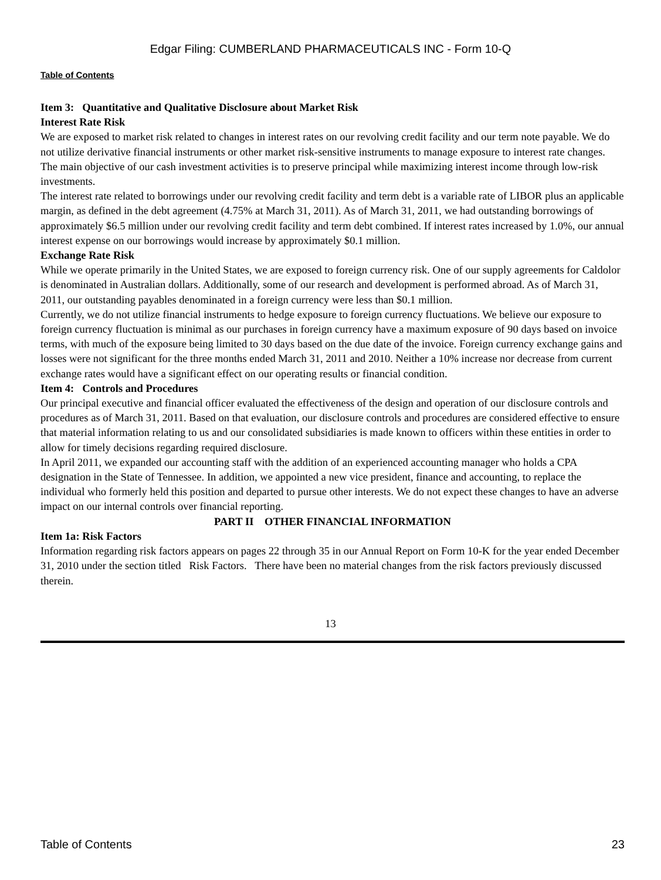Edgar Filing: CUMBERLAND PHARMACEUTICALS INC - Form 10-Q
Table of Contents
Item 3: Quantitative and Qualitative Disclosure about Market Risk
Interest Rate Risk
We are exposed to market risk related to changes in interest rates on our revolving credit facility and our term note payable. We do not utilize derivative financial instruments or other market risk-sensitive instruments to manage exposure to interest rate changes. The main objective of our cash investment activities is to preserve principal while maximizing interest income through low-risk investments.
The interest rate related to borrowings under our revolving credit facility and term debt is a variable rate of LIBOR plus an applicable margin, as defined in the debt agreement (4.75% at March 31, 2011). As of March 31, 2011, we had outstanding borrowings of approximately $6.5 million under our revolving credit facility and term debt combined. If interest rates increased by 1.0%, our annual interest expense on our borrowings would increase by approximately $0.1 million.
Exchange Rate Risk
While we operate primarily in the United States, we are exposed to foreign currency risk. One of our supply agreements for Caldolor is denominated in Australian dollars. Additionally, some of our research and development is performed abroad. As of March 31, 2011, our outstanding payables denominated in a foreign currency were less than $0.1 million.
Currently, we do not utilize financial instruments to hedge exposure to foreign currency fluctuations. We believe our exposure to foreign currency fluctuation is minimal as our purchases in foreign currency have a maximum exposure of 90 days based on invoice terms, with much of the exposure being limited to 30 days based on the due date of the invoice. Foreign currency exchange gains and losses were not significant for the three months ended March 31, 2011 and 2010. Neither a 10% increase nor decrease from current exchange rates would have a significant effect on our operating results or financial condition.
Item 4: Controls and Procedures
Our principal executive and financial officer evaluated the effectiveness of the design and operation of our disclosure controls and procedures as of March 31, 2011. Based on that evaluation, our disclosure controls and procedures are considered effective to ensure that material information relating to us and our consolidated subsidiaries is made known to officers within these entities in order to allow for timely decisions regarding required disclosure.
In April 2011, we expanded our accounting staff with the addition of an experienced accounting manager who holds a CPA designation in the State of Tennessee. In addition, we appointed a new vice president, finance and accounting, to replace the individual who formerly held this position and departed to pursue other interests. We do not expect these changes to have an adverse impact on our internal controls over financial reporting.
PART II OTHER FINANCIAL INFORMATION
Item 1a: Risk Factors
Information regarding risk factors appears on pages 22 through 35 in our Annual Report on Form 10-K for the year ended December 31, 2010 under the section titled Risk Factors. There have been no material changes from the risk factors previously discussed therein.
13
Table of Contents 23